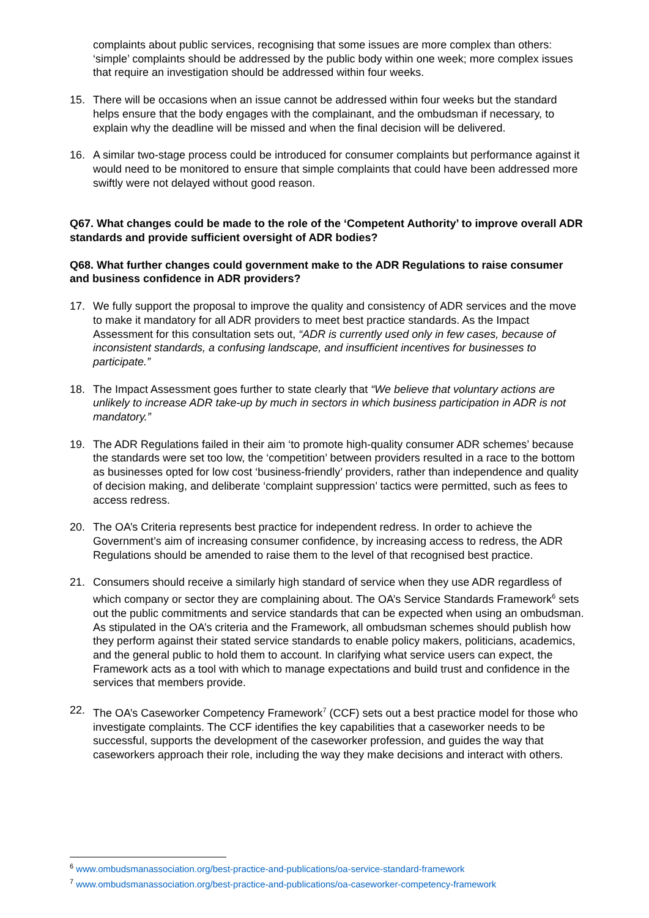complaints about public services, recognising that some issues are more complex than others: ‘simple’ complaints should be addressed by the public body within one week; more complex issues that require an investigation should be addressed within four weeks.
15. There will be occasions when an issue cannot be addressed within four weeks but the standard helps ensure that the body engages with the complainant, and the ombudsman if necessary, to explain why the deadline will be missed and when the final decision will be delivered.
16. A similar two-stage process could be introduced for consumer complaints but performance against it would need to be monitored to ensure that simple complaints that could have been addressed more swiftly were not delayed without good reason.
Q67. What changes could be made to the role of the ‘Competent Authority’ to improve overall ADR standards and provide sufficient oversight of ADR bodies?
Q68. What further changes could government make to the ADR Regulations to raise consumer and business confidence in ADR providers?
17. We fully support the proposal to improve the quality and consistency of ADR services and the move to make it mandatory for all ADR providers to meet best practice standards. As the Impact Assessment for this consultation sets out, “ADR is currently used only in few cases, because of inconsistent standards, a confusing landscape, and insufficient incentives for businesses to participate.”
18. The Impact Assessment goes further to state clearly that “We believe that voluntary actions are unlikely to increase ADR take-up by much in sectors in which business participation in ADR is not mandatory.”
19. The ADR Regulations failed in their aim ‘to promote high-quality consumer ADR schemes’ because the standards were set too low, the ‘competition’ between providers resulted in a race to the bottom as businesses opted for low cost ‘business-friendly’ providers, rather than independence and quality of decision making, and deliberate ‘complaint suppression’ tactics were permitted, such as fees to access redress.
20. The OA’s Criteria represents best practice for independent redress. In order to achieve the Government’s aim of increasing consumer confidence, by increasing access to redress, the ADR Regulations should be amended to raise them to the level of that recognised best practice.
21. Consumers should receive a similarly high standard of service when they use ADR regardless of which company or sector they are complaining about. The OA’s Service Standards Framework<sup>6</sup> sets out the public commitments and service standards that can be expected when using an ombudsman. As stipulated in the OA’s criteria and the Framework, all ombudsman schemes should publish how they perform against their stated service standards to enable policy makers, politicians, academics, and the general public to hold them to account. In clarifying what service users can expect, the Framework acts as a tool with which to manage expectations and build trust and confidence in the services that members provide.
22. The OA’s Caseworker Competency Framework<sup>7</sup> (CCF) sets out a best practice model for those who investigate complaints. The CCF identifies the key capabilities that a caseworker needs to be successful, supports the development of the caseworker profession, and guides the way that caseworkers approach their role, including the way they make decisions and interact with others.
<sup>6</sup> www.ombudsmanassociation.org/best-practice-and-publications/oa-service-standard-framework
<sup>7</sup> www.ombudsmanassociation.org/best-practice-and-publications/oa-caseworker-competency-framework